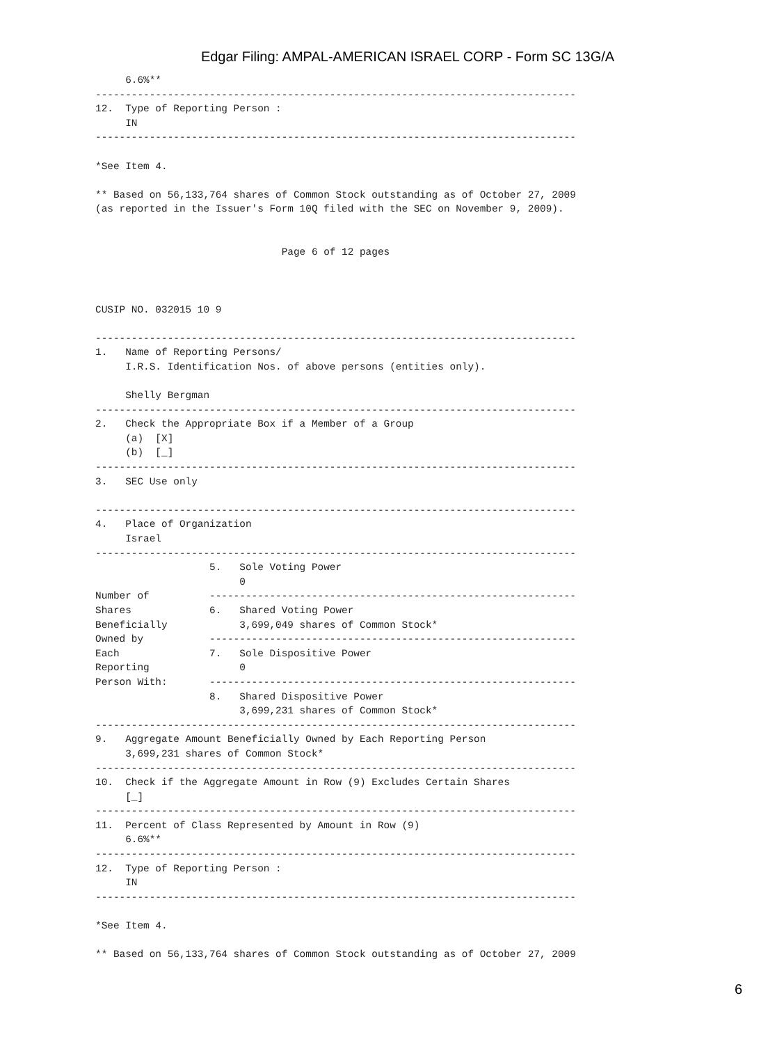Edgar Filing: AMPAL-AMERICAN ISRAEL CORP - Form SC 13G/A
     6.6%**
--------------------------------------------------------------------------------
12.  Type of Reporting Person :
     IN
--------------------------------------------------------------------------------

*See Item 4.

** Based on 56,133,764 shares of Common Stock outstanding as of October 27, 2009
(as reported in the Issuer's Form 10Q filed with the SEC on November 9, 2009).


                               Page 6 of 12 pages



CUSIP NO. 032015 10 9

--------------------------------------------------------------------------------
1.   Name of Reporting Persons/
     I.R.S. Identification Nos. of above persons (entities only).

     Shelly Bergman
--------------------------------------------------------------------------------
2.   Check the Appropriate Box if a Member of a Group
     (a)  [X]
     (b)  [_]
--------------------------------------------------------------------------------
3.   SEC Use only

--------------------------------------------------------------------------------
4.   Place of Organization
     Israel
--------------------------------------------------------------------------------
                   5.   Sole Voting Power
                        0
Number of          -------------------------------------------------------------
Shares             6.   Shared Voting Power
Beneficially            3,699,049 shares of Common Stock*
Owned by           -------------------------------------------------------------
Each               7.   Sole Dispositive Power
Reporting               0
Person With:       -------------------------------------------------------------
                   8.   Shared Dispositive Power
                        3,699,231 shares of Common Stock*
--------------------------------------------------------------------------------
9.   Aggregate Amount Beneficially Owned by Each Reporting Person
     3,699,231 shares of Common Stock*
--------------------------------------------------------------------------------
10.  Check if the Aggregate Amount in Row (9) Excludes Certain Shares
     [_]
--------------------------------------------------------------------------------
11.  Percent of Class Represented by Amount in Row (9)
     6.6%**
--------------------------------------------------------------------------------
12.  Type of Reporting Person :
     IN
--------------------------------------------------------------------------------

*See Item 4.

** Based on 56,133,764 shares of Common Stock outstanding as of October 27, 2009
6